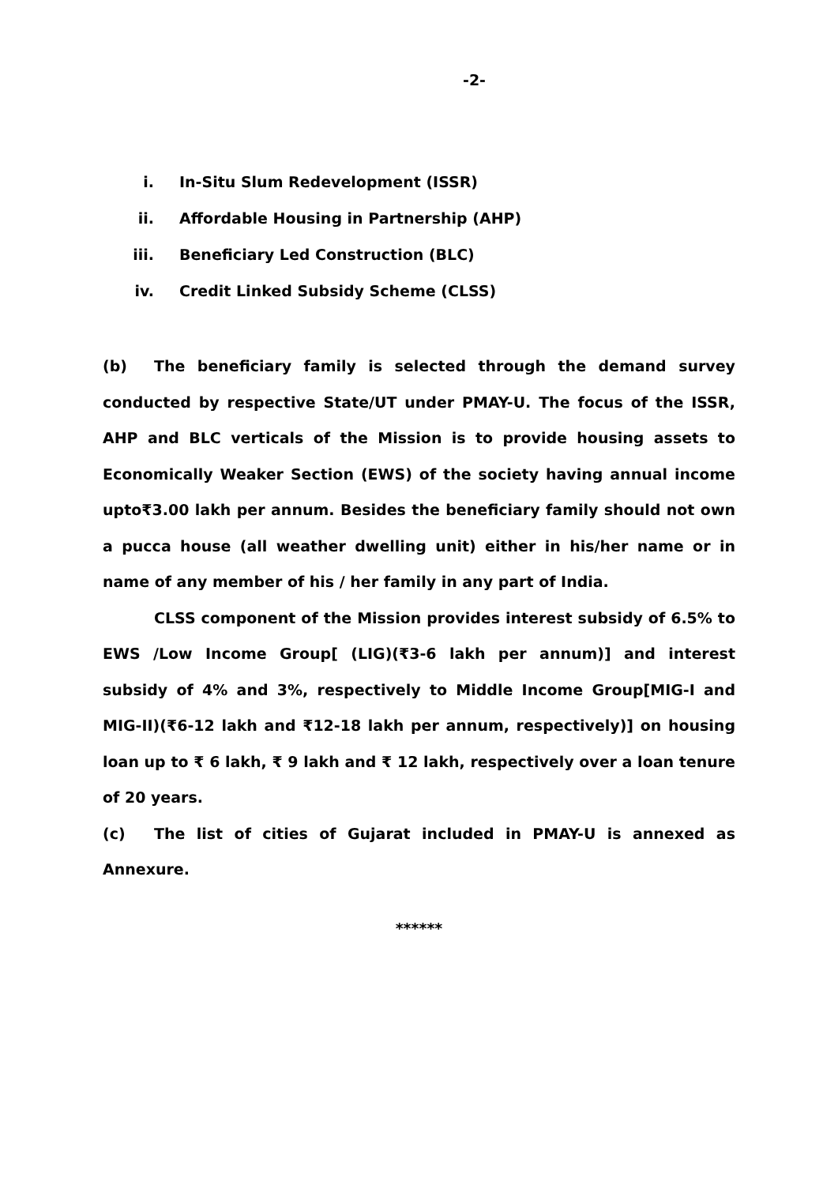-2-
i. In-Situ Slum Redevelopment (ISSR)
ii. Affordable Housing in Partnership (AHP)
iii. Beneficiary Led Construction (BLC)
iv. Credit Linked Subsidy Scheme (CLSS)
(b) The beneficiary family is selected through the demand survey conducted by respective State/UT under PMAY-U. The focus of the ISSR, AHP and BLC verticals of the Mission is to provide housing assets to Economically Weaker Section (EWS) of the society having annual income upto₹3.00 lakh per annum. Besides the beneficiary family should not own a pucca house (all weather dwelling unit) either in his/her name or in name of any member of his / her family in any part of India.
CLSS component of the Mission provides interest subsidy of 6.5% to EWS /Low Income Group[ (LIG)(₹3-6 lakh per annum)] and interest subsidy of 4% and 3%, respectively to Middle Income Group[MIG-I and MIG-II)(₹6-12 lakh and ₹12-18 lakh per annum, respectively)] on housing loan up to ₹ 6 lakh, ₹ 9 lakh and ₹ 12 lakh, respectively over a loan tenure of 20 years.
(c) The list of cities of Gujarat included in PMAY-U is annexed as Annexure.
******